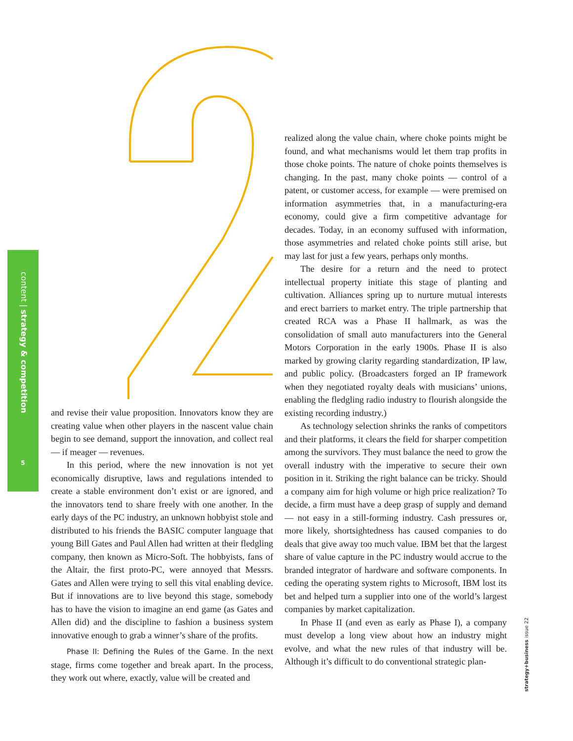content | strategy & competition
5
and revise their value proposition. Innovators know they are creating value when other players in the nascent value chain begin to see demand, support the innovation, and collect real — if meager — revenues.
In this period, where the new innovation is not yet economically disruptive, laws and regulations intended to create a stable environment don’t exist or are ignored, and the innovators tend to share freely with one another. In the early days of the PC industry, an unknown hobbyist stole and distributed to his friends the BASIC computer language that young Bill Gates and Paul Allen had written at their fledgling company, then known as Micro-Soft. The hobbyists, fans of the Altair, the first proto-PC, were annoyed that Messrs. Gates and Allen were trying to sell this vital enabling device. But if innovations are to live beyond this stage, somebody has to have the vision to imagine an end game (as Gates and Allen did) and the discipline to fashion a business system innovative enough to grab a winner’s share of the profits.
Phase II: Defining the Rules of the Game. In the next stage, firms come together and break apart. In the process, they work out where, exactly, value will be created and
realized along the value chain, where choke points might be found, and what mechanisms would let them trap profits in those choke points. The nature of choke points themselves is changing. In the past, many choke points — control of a patent, or customer access, for example — were premised on information asymmetries that, in a manufacturing-era economy, could give a firm competitive advantage for decades. Today, in an economy suffused with information, those asymmetries and related choke points still arise, but may last for just a few years, perhaps only months.
The desire for a return and the need to protect intellectual property initiate this stage of planting and cultivation. Alliances spring up to nurture mutual interests and erect barriers to market entry. The triple partnership that created RCA was a Phase II hallmark, as was the consolidation of small auto manufacturers into the General Motors Corporation in the early 1900s. Phase II is also marked by growing clarity regarding standardization, IP law, and public policy. (Broadcasters forged an IP framework when they negotiated royalty deals with musicians’ unions, enabling the fledgling radio industry to flourish alongside the existing recording industry.)
As technology selection shrinks the ranks of competitors and their platforms, it clears the field for sharper competition among the survivors. They must balance the need to grow the overall industry with the imperative to secure their own position in it. Striking the right balance can be tricky. Should a company aim for high volume or high price realization? To decide, a firm must have a deep grasp of supply and demand — not easy in a still-forming industry. Cash pressures or, more likely, shortsightedness has caused companies to do deals that give away too much value. IBM bet that the largest share of value capture in the PC industry would accrue to the branded integrator of hardware and software components. In ceding the operating system rights to Microsoft, IBM lost its bet and helped turn a supplier into one of the world’s largest companies by market capitalization.
In Phase II (and even as early as Phase I), a company must develop a long view about how an industry might evolve, and what the new rules of that industry will be. Although it’s difficult to do conventional strategic plan-
strategy+business issue 22